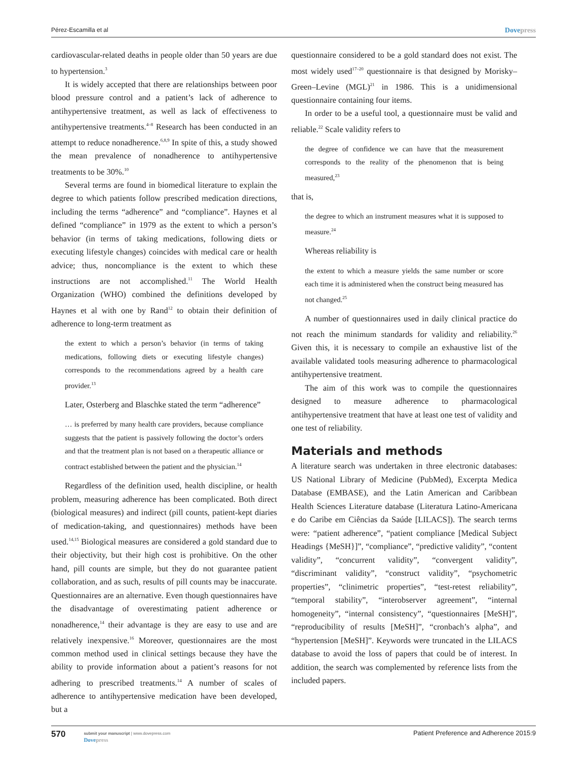Pérez-Escamilla et al
Dovepress
cardiovascular-related deaths in people older than 50 years are due to hypertension.<sup>3</sup>
It is widely accepted that there are relationships between poor blood pressure control and a patient’s lack of adherence to antihypertensive treatment, as well as lack of effectiveness to antihypertensive treatments.<sup>4–8</sup> Research has been conducted in an attempt to reduce nonadherence.<sup>6,8,9</sup> In spite of this, a study showed the mean prevalence of nonadherence to antihypertensive treatments to be 30%.<sup>10</sup>
Several terms are found in biomedical literature to explain the degree to which patients follow prescribed medication directions, including the terms “adherence” and “compliance”. Haynes et al defined “compliance” in 1979 as the extent to which a person’s behavior (in terms of taking medications, following diets or executing lifestyle changes) coincides with medical care or health advice; thus, noncompliance is the extent to which these instructions are not accomplished.<sup>11</sup> The World Health Organization (WHO) combined the definitions developed by Haynes et al with one by Rand<sup>12</sup> to obtain their definition of adherence to long-term treatment as
the extent to which a person’s behavior (in terms of taking medications, following diets or executing lifestyle changes) corresponds to the recommendations agreed by a health care provider.<sup>13</sup>
Later, Osterberg and Blaschke stated the term “adherence”
… is preferred by many health care providers, because compliance suggests that the patient is passively following the doctor’s orders and that the treatment plan is not based on a therapeutic alliance or contract established between the patient and the physician.<sup>14</sup>
Regardless of the definition used, health discipline, or health problem, measuring adherence has been complicated. Both direct (biological measures) and indirect (pill counts, patient-kept diaries of medication-taking, and questionnaires) methods have been used.<sup>14,15</sup> Biological measures are considered a gold standard due to their objectivity, but their high cost is prohibitive. On the other hand, pill counts are simple, but they do not guarantee patient collaboration, and as such, results of pill counts may be inaccurate. Questionnaires are an alternative. Even though questionnaires have the disadvantage of overestimating patient adherence or nonadherence,<sup>14</sup> their advantage is they are easy to use and are relatively inexpensive.<sup>16</sup> Moreover, questionnaires are the most common method used in clinical settings because they have the ability to provide information about a patient’s reasons for not adhering to prescribed treatments.<sup>14</sup> A number of scales of adherence to antihypertensive medication have been developed, but a
questionnaire considered to be a gold standard does not exist. The most widely used<sup>17–20</sup> questionnaire is that designed by Morisky–Green–Levine (MGL)<sup>21</sup> in 1986. This is a unidimensional questionnaire containing four items.
In order to be a useful tool, a questionnaire must be valid and reliable.<sup>22</sup> Scale validity refers to
the degree of confidence we can have that the measurement corresponds to the reality of the phenomenon that is being measured,<sup>23</sup>
that is,
the degree to which an instrument measures what it is supposed to measure.<sup>24</sup>
Whereas reliability is
the extent to which a measure yields the same number or score each time it is administered when the construct being measured has not changed.<sup>25</sup>
A number of questionnaires used in daily clinical practice do not reach the minimum standards for validity and reliability.<sup>26</sup> Given this, it is necessary to compile an exhaustive list of the available validated tools measuring adherence to pharmacological antihypertensive treatment.
The aim of this work was to compile the questionnaires designed to measure adherence to pharmacological antihypertensive treatment that have at least one test of validity and one test of reliability.
Materials and methods
A literature search was undertaken in three electronic databases: US National Library of Medicine (PubMed), Excerpta Medica Database (EMBASE), and the Latin American and Caribbean Health Sciences Literature database (Literatura Latino-Americana e do Caribe em Ciências da Saúde [LILACS]). The search terms were: “patient adherence”, “patient compliance [Medical Subject Headings {MeSH}]”, “compliance”, “predictive validity”, “content validity”, “concurrent validity”, “convergent validity”, “discriminant validity”, “construct validity”, “psychometric properties”, “clinimetric properties”, “test-retest reliability”, “temporal stability”, “interobserver agreement”, “internal homogeneity”, “internal consistency”, “questionnaires [MeSH]”, “reproducibility of results [MeSH]”, “cronbach’s alpha”, and “hypertension [MeSH]”. Keywords were truncated in the LILACS database to avoid the loss of papers that could be of interest. In addition, the search was complemented by reference lists from the included papers.
570
submit your manuscript | www.dovepress.com
Dovepress
Patient Preference and Adherence 2015:9